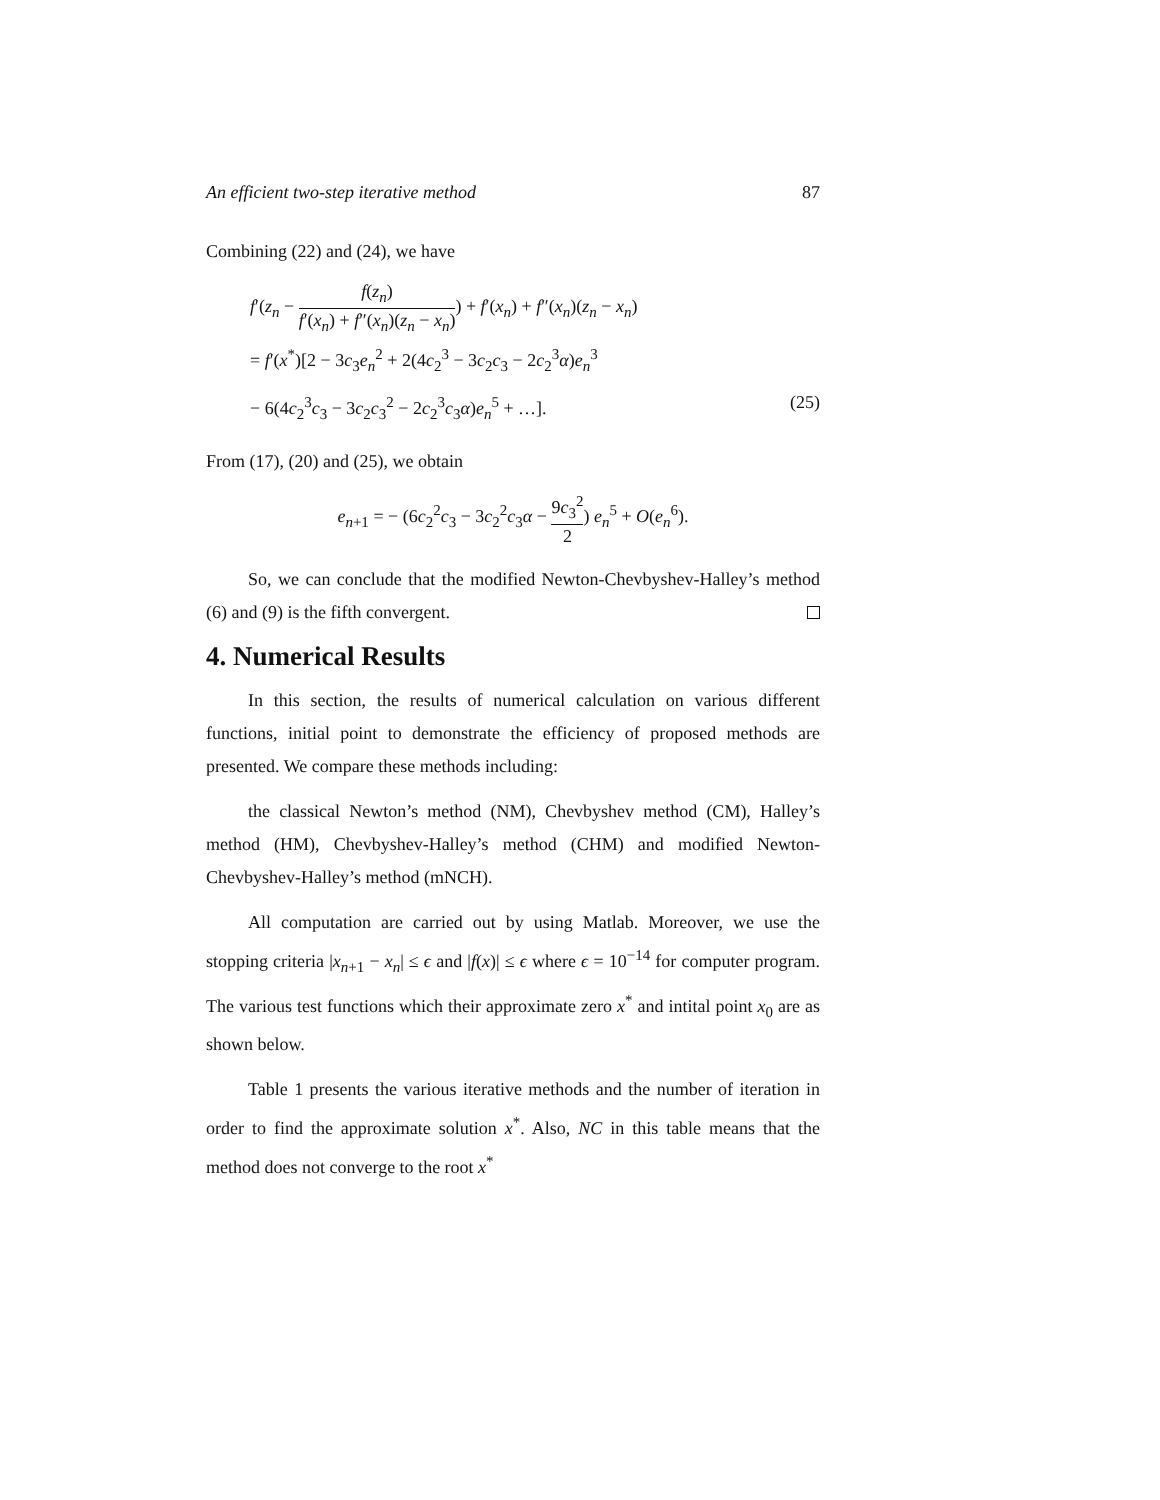An efficient two-step iterative method 87
Combining (22) and (24), we have
f′(z<sub>n</sub> − f(z<sub>n</sub>) f′(x<sub>n</sub>) + f″(x<sub>n</sub>)(z<sub>n</sub> − x<sub>n</sub>)) + f′(x<sub>n</sub>) + f″(x<sub>n</sub>)(z<sub>n</sub> − x<sub>n</sub>)
= f′(x<sup>*</sup>)[2 − 3c<sub>3</sub>e<sub>n</sub><sup>2</sup> + 2(4c<sub>2</sub><sup>3</sup> − 3c<sub>2</sub>c<sub>3</sub> − 2c<sub>2</sub><sup>3</sup>α)e<sub>n</sub><sup>3</sup>
− 6(4c<sub>2</sub><sup>3</sup>c<sub>3</sub> − 3c<sub>2</sub>c<sub>3</sub><sup>2</sup> − 2c<sub>2</sub><sup>3</sup>c<sub>3</sub>α)e<sub>n</sub><sup>5</sup> + …]. (25)
From (17), (20) and (25), we obtain
e<sub>n+1</sub> = − (6c<sub>2</sub><sup>2</sup>c<sub>3</sub> − 3c<sub>2</sub><sup>2</sup>c<sub>3</sub>α − 9c<sub>3</sub><sup>2</sup> 2) e<sub>n</sub><sup>5</sup> + O(e<sub>n</sub><sup>6</sup>).
So, we can conclude that the modified Newton-Chevbyshev-Halley’s method (6) and (9) is the fifth convergent.
4. Numerical Results
In this section, the results of numerical calculation on various different functions, initial point to demonstrate the efficiency of proposed methods are presented. We compare these methods including:
the classical Newton’s method (NM), Chevbyshev method (CM), Halley’s method (HM), Chevbyshev-Halley’s method (CHM) and modified Newton-Chevbyshev-Halley’s method (mNCH).
All computation are carried out by using Matlab. Moreover, we use the stopping criteria |x<sub>n+1</sub> − x<sub>n</sub>| ≤ ϵ and |f(x)| ≤ ϵ where ϵ = 10<sup>−14</sup> for computer program. The various test functions which their approximate zero x<sup>*</sup> and intital point x<sub>0</sub> are as shown below.
Table 1 presents the various iterative methods and the number of iteration in order to find the approximate solution x<sup>*</sup>. Also, NC in this table means that the method does not converge to the root x<sup>*</sup>